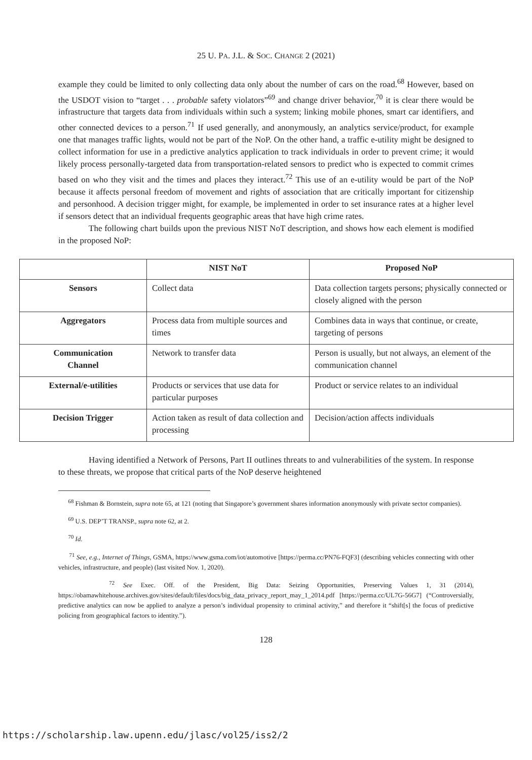25 U. PA. J.L. & SOC. CHANGE 2 (2021)
example they could be limited to only collecting data only about the number of cars on the road.<sup>68</sup> However, based on the USDOT vision to “target . . . probable safety violators”<sup>69</sup> and change driver behavior,<sup>70</sup> it is clear there would be infrastructure that targets data from individuals within such a system; linking mobile phones, smart car identifiers, and other connected devices to a person.<sup>71</sup> If used generally, and anonymously, an analytics service/product, for example one that manages traffic lights, would not be part of the NoP. On the other hand, a traffic e-utility might be designed to collect information for use in a predictive analytics application to track individuals in order to prevent crime; it would likely process personally-targeted data from transportation-related sensors to predict who is expected to commit crimes based on who they visit and the times and places they interact.<sup>72</sup> This use of an e-utility would be part of the NoP because it affects personal freedom of movement and rights of association that are critically important for citizenship and personhood. A decision trigger might, for example, be implemented in order to set insurance rates at a higher level if sensors detect that an individual frequents geographic areas that have high crime rates.
The following chart builds upon the previous NIST NoT description, and shows how each element is modified in the proposed NoP:
| | NIST NoT | Proposed NoP |
| --- | --- | --- |
| Sensors | Collect data | Data collection targets persons; physically connected or closely aligned with the person |
| Aggregators | Process data from multiple sources and times | Combines data in ways that continue, or create, targeting of persons |
| Communication Channel | Network to transfer data | Person is usually, but not always, an element of the communication channel |
| External/e-utilities | Products or services that use data for particular purposes | Product or service relates to an individual |
| Decision Trigger | Action taken as result of data collection and processing | Decision/action affects individuals |
Having identified a Network of Persons, Part II outlines threats to and vulnerabilities of the system. In response to these threats, we propose that critical parts of the NoP deserve heightened
<sup>68</sup> Fishman & Bornstein, supra note 65, at 121 (noting that Singapore’s government shares information anonymously with private sector companies).
<sup>69</sup> U.S. DEP’T TRANSP., supra note 62, at 2.
<sup>70</sup> Id.
<sup>71</sup> See, e.g., Internet of Things, GSMA, https://www.gsma.com/iot/automotive [https://perma.cc/PN76-FQF3] (describing vehicles connecting with other vehicles, infrastructure, and people) (last visited Nov. 1, 2020).
<sup>72</sup> See Exec. Off. of the President, Big Data: Seizing Opportunities, Preserving Values 1, 31 (2014), https://obamawhitehouse.archives.gov/sites/default/files/docs/big_data_privacy_report_may_1_2014.pdf [https://perma.cc/UL7G-56G7] (“Controversially, predictive analytics can now be applied to analyze a person’s individual propensity to criminal activity,” and therefore it “shift[s] the focus of predictive policing from geographical factors to identity.”).
128
https://scholarship.law.upenn.edu/jlasc/vol25/iss2/2